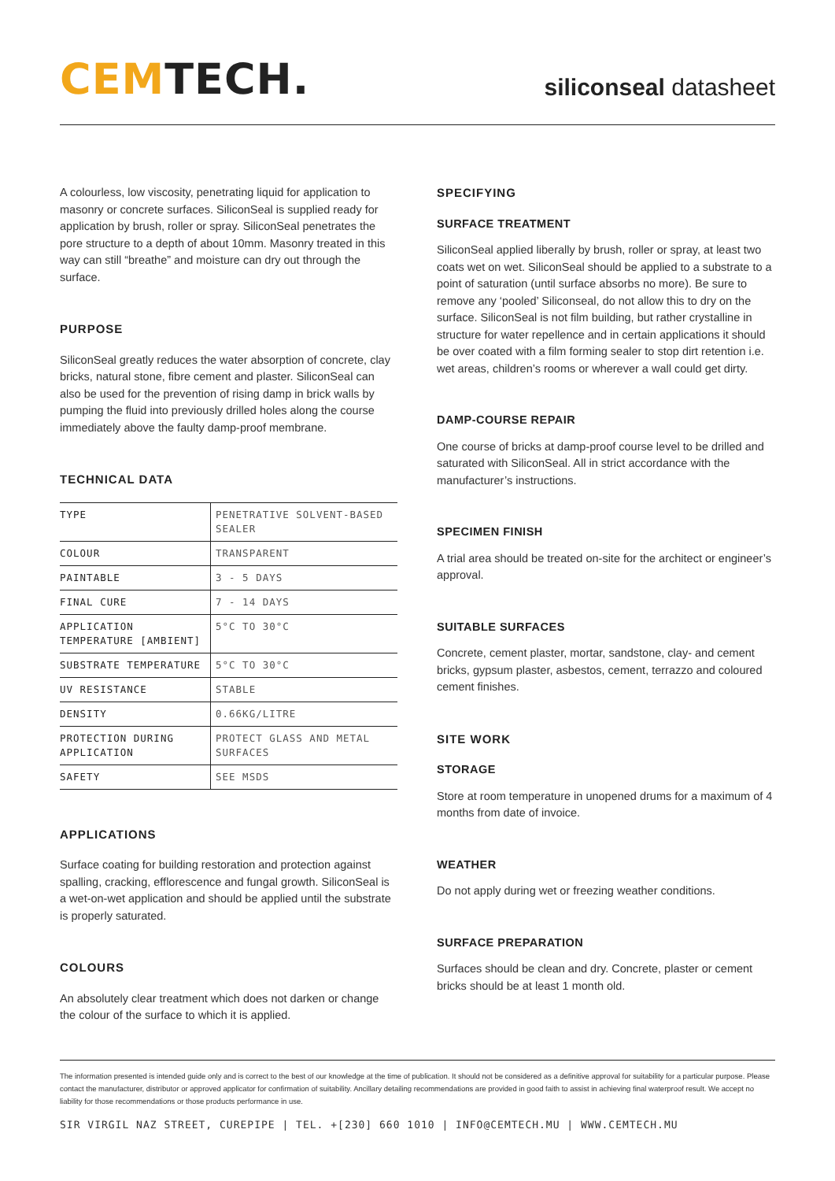CEM TECH.
siliconseal datasheet
A colourless, low viscosity, penetrating liquid for application to masonry or concrete surfaces. SiliconSeal is supplied ready for application by brush, roller or spray. SiliconSeal penetrates the pore structure to a depth of about 10mm. Masonry treated in this way can still “breathe” and moisture can dry out through the surface.
PURPOSE
SiliconSeal greatly reduces the water absorption of concrete, clay bricks, natural stone, fibre cement and plaster. SiliconSeal can also be used for the prevention of rising damp in brick walls by pumping the fluid into previously drilled holes along the course immediately above the faulty damp-proof membrane.
TECHNICAL DATA
| TYPE | PENETRATIVE SOLVENT-BASED SEALER |
| COLOUR | TRANSPARENT |
| PAINTABLE | 3 - 5 DAYS |
| FINAL CURE | 7 - 14 DAYS |
| APPLICATION TEMPERATURE [AMBIENT] | 5°C TO 30°C |
| SUBSTRATE TEMPERATURE | 5°C TO 30°C |
| UV RESISTANCE | STABLE |
| DENSITY | 0.66KG/LITRE |
| PROTECTION DURING APPLICATION | PROTECT GLASS AND METAL SURFACES |
| SAFETY | SEE MSDS |
APPLICATIONS
Surface coating for building restoration and protection against spalling, cracking, efflorescence and fungal growth. SiliconSeal is a wet-on-wet application and should be applied until the substrate is properly saturated.
COLOURS
An absolutely clear treatment which does not darken or change the colour of the surface to which it is applied.
SPECIFYING
SURFACE TREATMENT
SiliconSeal applied liberally by brush, roller or spray, at least two coats wet on wet. SiliconSeal should be applied to a substrate to a point of saturation (until surface absorbs no more). Be sure to remove any ‘pooled’ Siliconseal, do not allow this to dry on the surface. SiliconSeal is not film building, but rather crystalline in structure for water repellence and in certain applications it should be over coated with a film forming sealer to stop dirt retention i.e. wet areas, children’s rooms or wherever a wall could get dirty.
DAMP-COURSE REPAIR
One course of bricks at damp-proof course level to be drilled and saturated with SiliconSeal. All in strict accordance with the manufacturer’s instructions.
SPECIMEN FINISH
A trial area should be treated on-site for the architect or engineer’s approval.
SUITABLE SURFACES
Concrete, cement plaster, mortar, sandstone, clay- and cement bricks, gypsum plaster, asbestos, cement, terrazzo and coloured cement finishes.
SITE WORK
STORAGE
Store at room temperature in unopened drums for a maximum of 4 months from date of invoice.
WEATHER
Do not apply during wet or freezing weather conditions.
SURFACE PREPARATION
Surfaces should be clean and dry. Concrete, plaster or cement bricks should be at least 1 month old.
The information presented is intended guide only and is correct to the best of our knowledge at the time of publication. It should not be considered as a definitive approval for suitability for a particular purpose. Please contact the manufacturer, distributor or approved applicator for confirmation of suitability. Ancillary detailing recommendations are provided in good faith to assist in achieving final waterproof result. We accept no liability for those recommendations or those products performance in use.
SIR VIRGIL NAZ STREET, CUREPIPE | TEL. +[230] 660 1010 | INFO@CEMTECH.MU | WWW.CEMTECH.MU